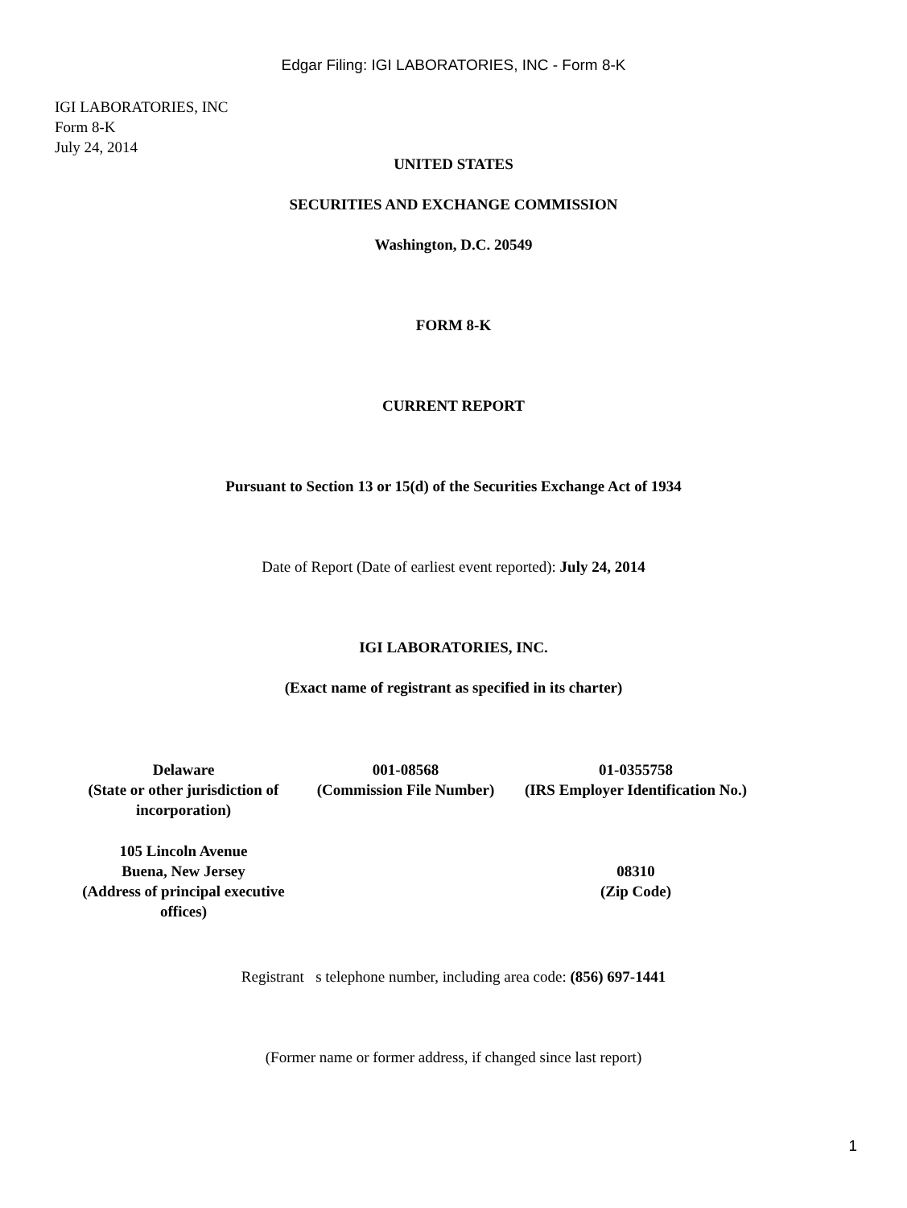Edgar Filing: IGI LABORATORIES, INC - Form 8-K
IGI LABORATORIES, INC
Form 8-K
July 24, 2014
UNITED STATES
SECURITIES AND EXCHANGE COMMISSION
Washington, D.C. 20549
FORM 8-K
CURRENT REPORT
Pursuant to Section 13 or 15(d) of the Securities Exchange Act of 1934
Date of Report (Date of earliest event reported): July 24, 2014
IGI LABORATORIES, INC.
(Exact name of registrant as specified in its charter)
| Delaware (State or other jurisdiction of incorporation) | 001-08568 (Commission File Number) | 01-0355758 (IRS Employer Identification No.) |
| 105 Lincoln Avenue Buena, New Jersey (Address of principal executive offices) | | 08310 (Zip Code) |
Registrant s telephone number, including area code: (856) 697-1441
(Former name or former address, if changed since last report)
1